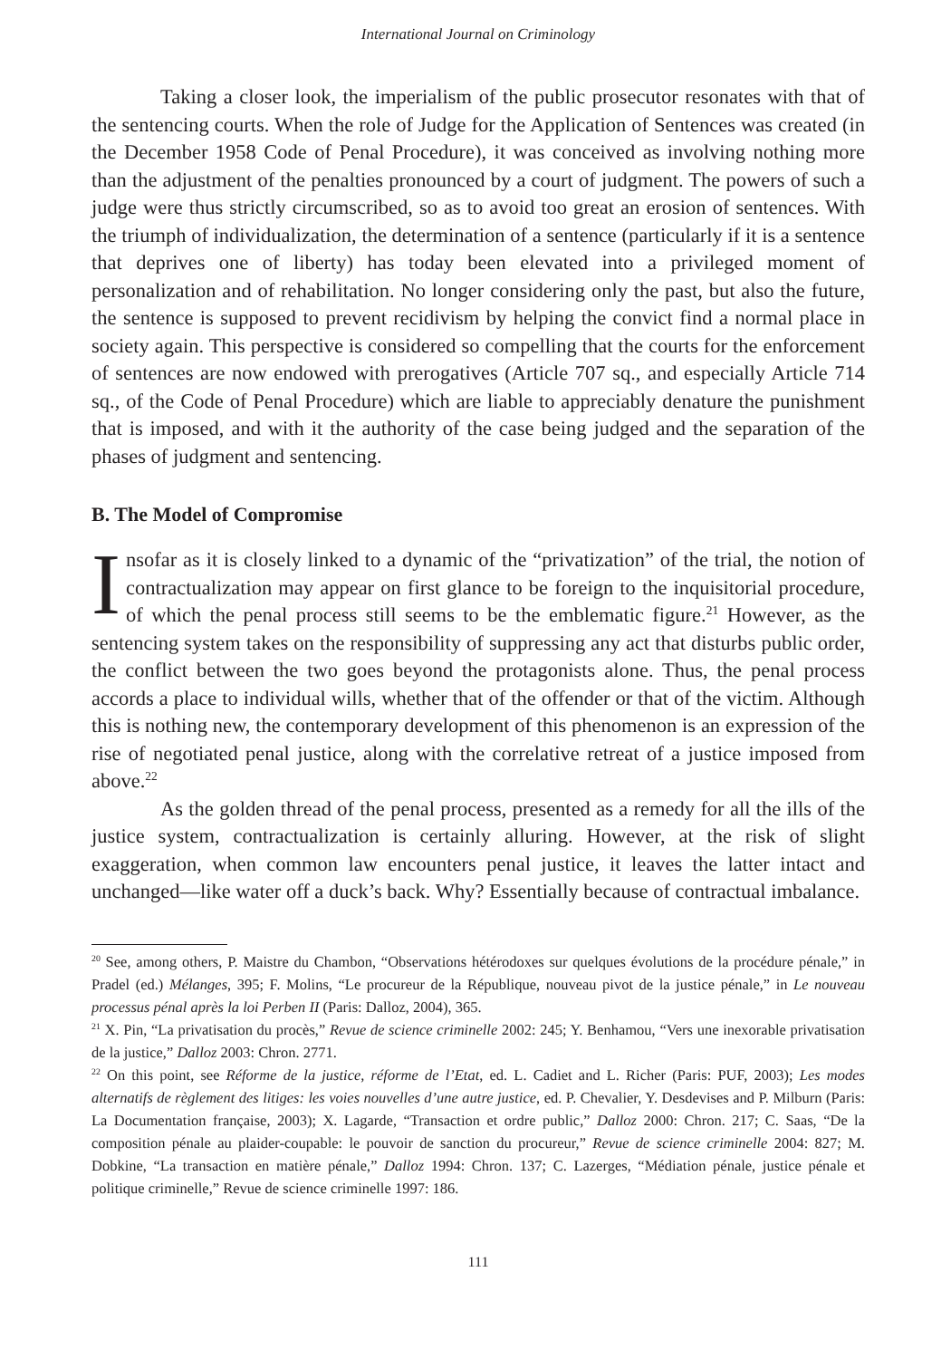International Journal on Criminology
Taking a closer look, the imperialism of the public prosecutor resonates with that of the sentencing courts. When the role of Judge for the Application of Sentences was created (in the December 1958 Code of Penal Procedure), it was conceived as involving nothing more than the adjustment of the penalties pronounced by a court of judgment. The powers of such a judge were thus strictly circumscribed, so as to avoid too great an erosion of sentences. With the triumph of individualization, the determination of a sentence (particularly if it is a sentence that deprives one of liberty) has today been elevated into a privileged moment of personalization and of rehabilitation. No longer considering only the past, but also the future, the sentence is supposed to prevent recidivism by helping the convict find a normal place in society again. This perspective is considered so compelling that the courts for the enforcement of sentences are now endowed with prerogatives (Article 707 sq., and especially Article 714 sq., of the Code of Penal Procedure) which are liable to appreciably denature the punishment that is imposed, and with it the authority of the case being judged and the separation of the phases of judgment and sentencing.
B. The Model of Compromise
Insofar as it is closely linked to a dynamic of the “privatization” of the trial, the notion of contractualization may appear on first glance to be foreign to the inquisitorial procedure, of which the penal process still seems to be the emblematic figure.<sup>21</sup> However, as the sentencing system takes on the responsibility of suppressing any act that disturbs public order, the conflict between the two goes beyond the protagonists alone. Thus, the penal process accords a place to individual wills, whether that of the offender or that of the victim. Although this is nothing new, the contemporary development of this phenomenon is an expression of the rise of negotiated penal justice, along with the correlative retreat of a justice imposed from above.<sup>22</sup>
As the golden thread of the penal process, presented as a remedy for all the ills of the justice system, contractualization is certainly alluring. However, at the risk of slight exaggeration, when common law encounters penal justice, it leaves the latter intact and unchanged—like water off a duck’s back. Why? Essentially because of contractual imbalance.
<sup>20</sup> See, among others, P. Maistre du Chambon, “Observations hétérodoxes sur quelques évolutions de la procédure pénale,” in Pradel (ed.) Mélanges, 395; F. Molins, “Le procureur de la République, nouveau pivot de la justice pénale,” in Le nouveau processus pénal après la loi Perben II (Paris: Dalloz, 2004), 365.
<sup>21</sup> X. Pin, “La privatisation du procès,” Revue de science criminelle 2002: 245; Y. Benhamou, “Vers une inexorable privatisation de la justice,” Dalloz 2003: Chron. 2771.
<sup>22</sup> On this point, see Réforme de la justice, réforme de l’Etat, ed. L. Cadiet and L. Richer (Paris: PUF, 2003); Les modes alternatifs de règlement des litiges: les voies nouvelles d’une autre justice, ed. P. Chevalier, Y. Desdevises and P. Milburn (Paris: La Documentation française, 2003); X. Lagarde, “Transaction et ordre public,” Dalloz 2000: Chron. 217; C. Saas, “De la composition pénale au plaider-coupable: le pouvoir de sanction du procureur,” Revue de science criminelle 2004: 827; M. Dobkine, “La transaction en matière pénale,” Dalloz 1994: Chron. 137; C. Lazerges, “Médiation pénale, justice pénale et politique criminelle,” Revue de science criminelle 1997: 186.
111